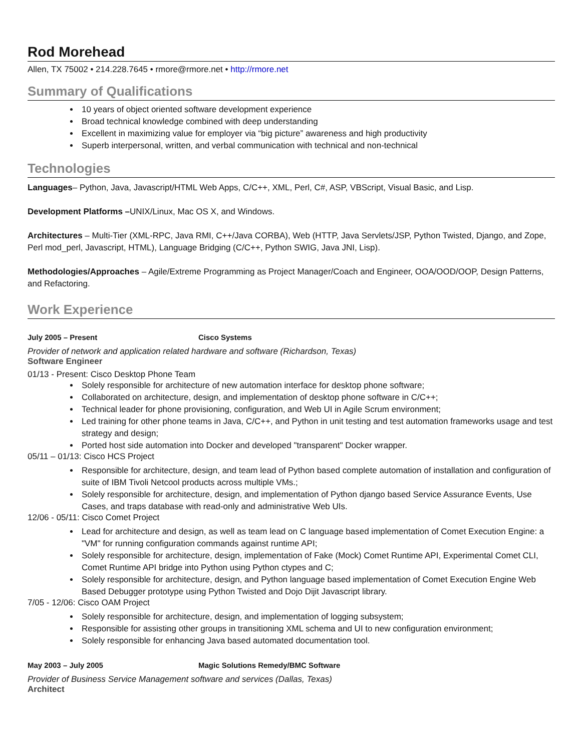Rod Morehead
Allen, TX 75002 • 214.228.7645 • rmore@rmore.net • http://rmore.net
Summary of Qualifications
10 years of object oriented software development experience
Broad technical knowledge combined with deep understanding
Excellent in maximizing value for employer via “big picture” awareness and high productivity
Superb interpersonal, written, and verbal communication with technical and non-technical
Technologies
Languages– Python, Java, Javascript/HTML Web Apps, C/C++, XML, Perl, C#, ASP, VBScript, Visual Basic, and Lisp.
Development Platforms –UNIX/Linux, Mac OS X, and Windows.
Architectures – Multi-Tier (XML-RPC, Java RMI, C++/Java CORBA), Web (HTTP, Java Servlets/JSP, Python Twisted, Django, and Zope, Perl mod_perl, Javascript, HTML), Language Bridging (C/C++, Python SWIG, Java JNI, Lisp).
Methodologies/Approaches – Agile/Extreme Programming as Project Manager/Coach and Engineer, OOA/OOD/OOP, Design Patterns, and Refactoring.
Work Experience
July 2005 – Present Cisco Systems
Provider of network and application related hardware and software (Richardson, Texas)
Software Engineer
01/13 - Present: Cisco Desktop Phone Team
Solely responsible for architecture of new automation interface for desktop phone software;
Collaborated on architecture, design, and implementation of desktop phone software in C/C++;
Technical leader for phone provisioning, configuration, and Web UI in Agile Scrum environment;
Led training for other phone teams in Java, C/C++, and Python in unit testing and test automation frameworks usage and test strategy and design;
Ported host side automation into Docker and developed "transparent" Docker wrapper.
05/11 – 01/13: Cisco HCS Project
Responsible for architecture, design, and team lead of Python based complete automation of installation and configuration of suite of IBM Tivoli Netcool products across multiple VMs.;
Solely responsible for architecture, design, and implementation of Python django based Service Assurance Events, Use Cases, and traps database with read-only and administrative Web UIs.
12/06 - 05/11: Cisco Comet Project
Lead for architecture and design, as well as team lead on C language based implementation of Comet Execution Engine: a "VM" for running configuration commands against runtime API;
Solely responsible for architecture, design, implementation of Fake (Mock) Comet Runtime API, Experimental Comet CLI, Comet Runtime API bridge into Python using Python ctypes and C;
Solely responsible for architecture, design, and Python language based implementation of Comet Execution Engine Web Based Debugger prototype using Python Twisted and Dojo Dijit Javascript library.
7/05 - 12/06: Cisco OAM Project
Solely responsible for architecture, design, and implementation of logging subsystem;
Responsible for assisting other groups in transitioning XML schema and UI to new configuration environment;
Solely responsible for enhancing Java based automated documentation tool.
May 2003 – July 2005 Magic Solutions Remedy/BMC Software
Provider of Business Service Management software and services (Dallas, Texas)
Architect